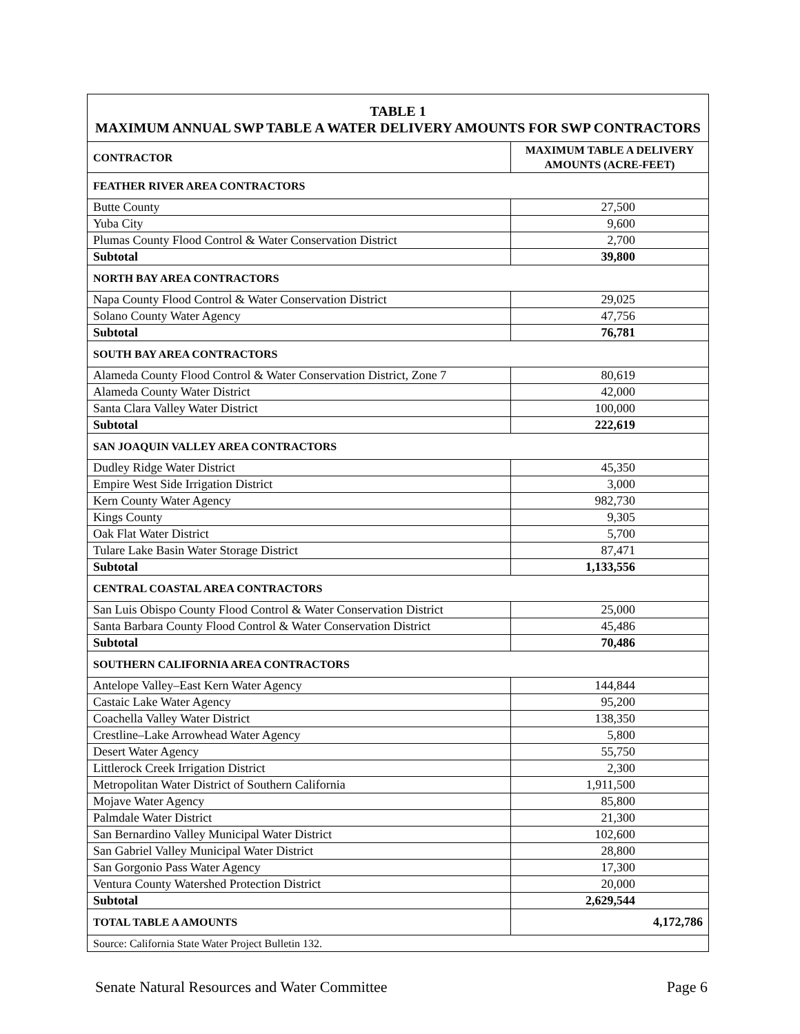| TABLE 1 MAXIMUM ANNUAL SWP TABLE A WATER DELIVERY AMOUNTS FOR SWP CONTRACTORS | |
| CONTRACTOR | MAXIMUM TABLE A DELIVERY AMOUNTS (ACRE-FEET) |
| FEATHER RIVER AREA CONTRACTORS | |
| Butte County | 27,500 |
| Yuba City | 9,600 |
| Plumas County Flood Control & Water Conservation District | 2,700 |
| Subtotal | 39,800 |
| NORTH BAY AREA CONTRACTORS | |
| Napa County Flood Control & Water Conservation District | 29,025 |
| Solano County Water Agency | 47,756 |
| Subtotal | 76,781 |
| SOUTH BAY AREA CONTRACTORS | |
| Alameda County Flood Control & Water Conservation District, Zone 7 | 80,619 |
| Alameda County Water District | 42,000 |
| Santa Clara Valley Water District | 100,000 |
| Subtotal | 222,619 |
| SAN JOAQUIN VALLEY AREA CONTRACTORS | |
| Dudley Ridge Water District | 45,350 |
| Empire West Side Irrigation District | 3,000 |
| Kern County Water Agency | 982,730 |
| Kings County | 9,305 |
| Oak Flat Water District | 5,700 |
| Tulare Lake Basin Water Storage District | 87,471 |
| Subtotal | 1,133,556 |
| CENTRAL COASTAL AREA CONTRACTORS | |
| San Luis Obispo County Flood Control & Water Conservation District | 25,000 |
| Santa Barbara County Flood Control & Water Conservation District | 45,486 |
| Subtotal | 70,486 |
| SOUTHERN CALIFORNIA AREA CONTRACTORS | |
| Antelope Valley–East Kern Water Agency | 144,844 |
| Castaic Lake Water Agency | 95,200 |
| Coachella Valley Water District | 138,350 |
| Crestline–Lake Arrowhead Water Agency | 5,800 |
| Desert Water Agency | 55,750 |
| Littlerock Creek Irrigation District | 2,300 |
| Metropolitan Water District of Southern California | 1,911,500 |
| Mojave Water Agency | 85,800 |
| Palmdale Water District | 21,300 |
| San Bernardino Valley Municipal Water District | 102,600 |
| San Gabriel Valley Municipal Water District | 28,800 |
| San Gorgonio Pass Water Agency | 17,300 |
| Ventura County Watershed Protection District | 20,000 |
| Subtotal | 2,629,544 |
| TOTAL TABLE A AMOUNTS | 4,172,786 |
| Source: California State Water Project Bulletin 132. | |
Senate Natural Resources and Water Committee Page 6